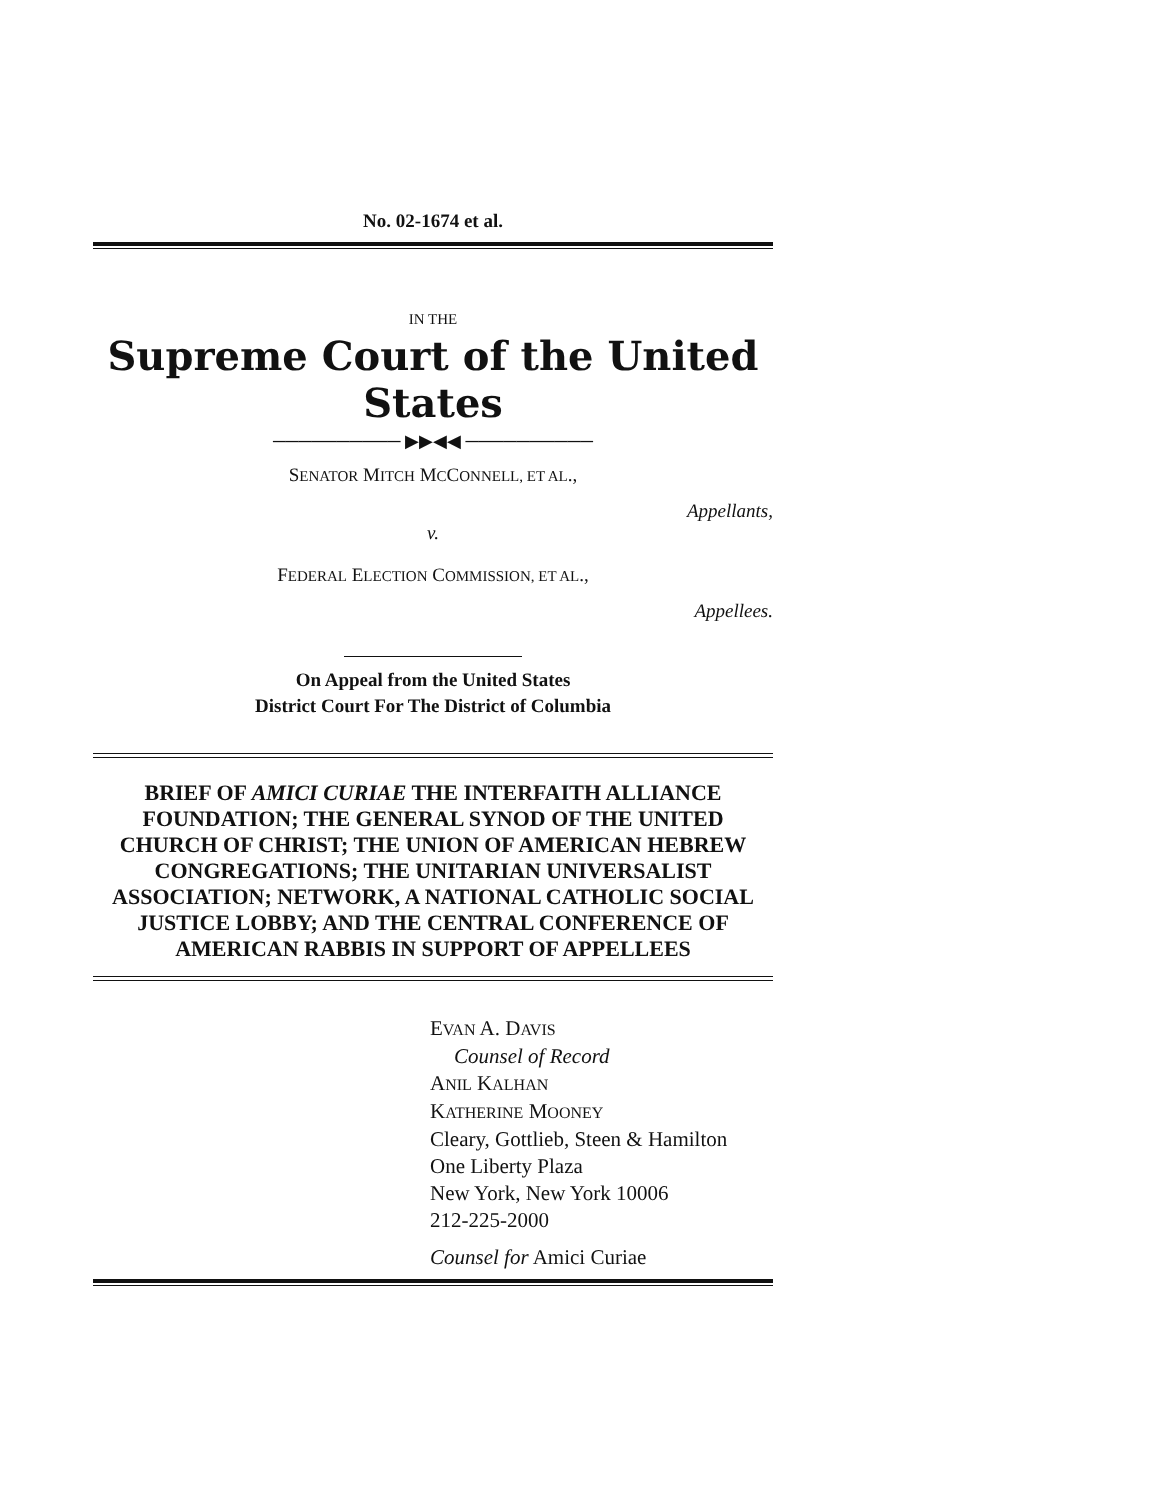No. 02-1674 et al.
IN THE
Supreme Court of the United States
────────── ▶▶◀◀ ──────────
SENATOR MITCH MCCONNELL, ET AL.,
Appellants,
v.
FEDERAL ELECTION COMMISSION, ET AL.,
Appellees.
On Appeal from the United States
District Court For The District of Columbia
BRIEF OF AMICI CURIAE THE INTERFAITH ALLIANCE FOUNDATION; THE GENERAL SYNOD OF THE UNITED CHURCH OF CHRIST; THE UNION OF AMERICAN HEBREW CONGREGATIONS; THE UNITARIAN UNIVERSALIST ASSOCIATION; NETWORK, A NATIONAL CATHOLIC SOCIAL JUSTICE LOBBY; AND THE CENTRAL CONFERENCE OF AMERICAN RABBIS IN SUPPORT OF APPELLEES
EVAN A. DAVIS
Counsel of Record
ANIL KALHAN
KATHERINE MOONEY
Cleary, Gottlieb, Steen & Hamilton
One Liberty Plaza
New York, New York 10006
212-225-2000
Counsel for Amici Curiae